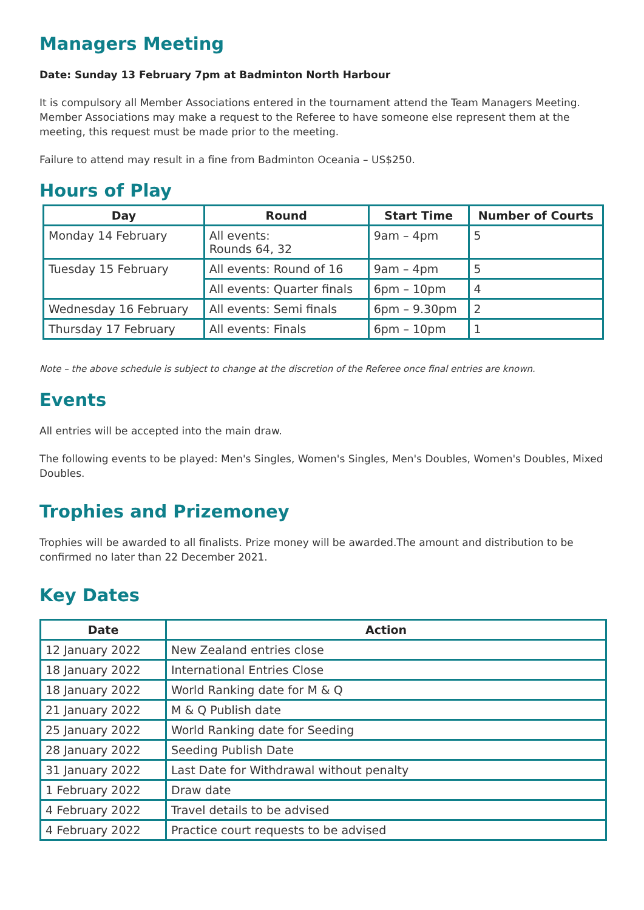Managers Meeting
Date: Sunday 13 February 7pm at Badminton North Harbour
It is compulsory all Member Associations entered in the tournament attend the Team Managers Meeting. Member Associations may make a request to the Referee to have someone else represent them at the meeting, this request must be made prior to the meeting.
Failure to attend may result in a fine from Badminton Oceania – US$250.
Hours of Play
| Day | Round | Start Time | Number of Courts |
| --- | --- | --- | --- |
| Monday 14 February | All events: Rounds 64, 32 | 9am – 4pm | 5 |
| Tuesday 15 February | All events: Round of 16 | 9am – 4pm | 5 |
| | All events: Quarter finals | 6pm – 10pm | 4 |
| Wednesday 16 February | All events: Semi finals | 6pm – 9.30pm | 2 |
| Thursday 17 February | All events: Finals | 6pm – 10pm | 1 |
Note – the above schedule is subject to change at the discretion of the Referee once final entries are known.
Events
All entries will be accepted into the main draw.
The following events to be played: Men's Singles, Women's Singles, Men's Doubles, Women's Doubles, Mixed Doubles.
Trophies and Prizemoney
Trophies will be awarded to all finalists. Prize money will be awarded.The amount and distribution to be confirmed no later than 22 December 2021.
Key Dates
| Date | Action |
| --- | --- |
| 12 January 2022 | New Zealand entries close |
| 18 January 2022 | International Entries Close |
| 18 January 2022 | World Ranking date for M & Q |
| 21 January 2022 | M & Q Publish date |
| 25 January 2022 | World Ranking date for Seeding |
| 28 January 2022 | Seeding Publish Date |
| 31 January 2022 | Last Date for Withdrawal without penalty |
| 1 February 2022 | Draw date |
| 4 February 2022 | Travel details to be advised |
| 4 February 2022 | Practice court requests to be advised |